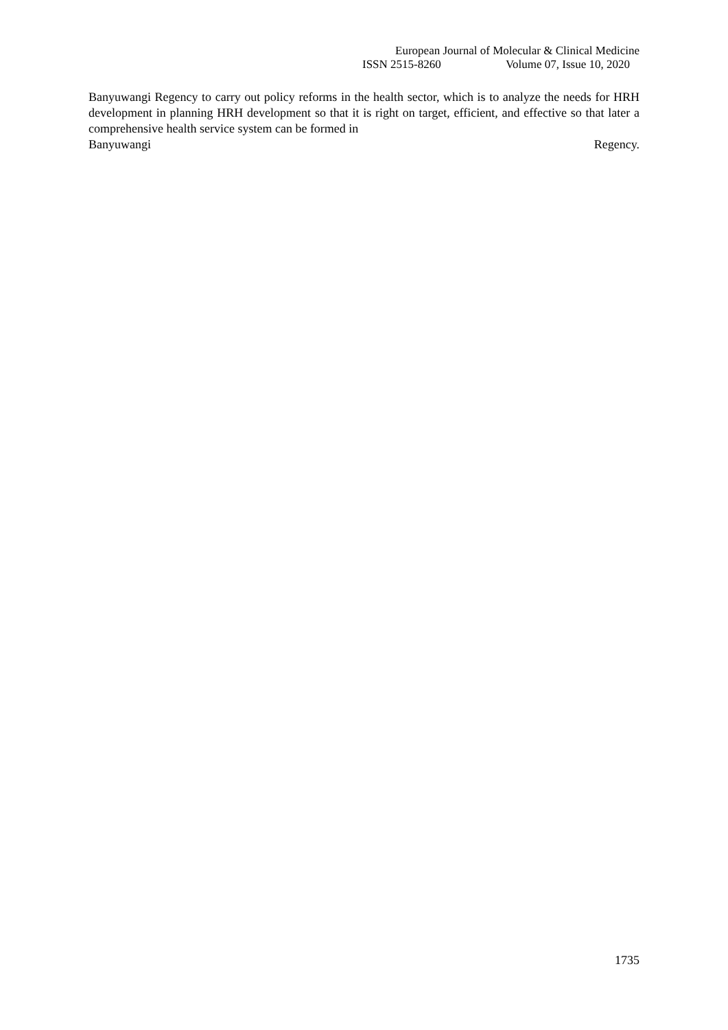European Journal of Molecular & Clinical Medicine
ISSN 2515-8260 Volume 07, Issue 10, 2020
Banyuwangi Regency to carry out policy reforms in the health sector, which is to analyze the needs for HRH development in planning HRH development so that it is right on target, efficient, and effective so that later a comprehensive health service system can be formed in
Banyuwangi Regency.
1735